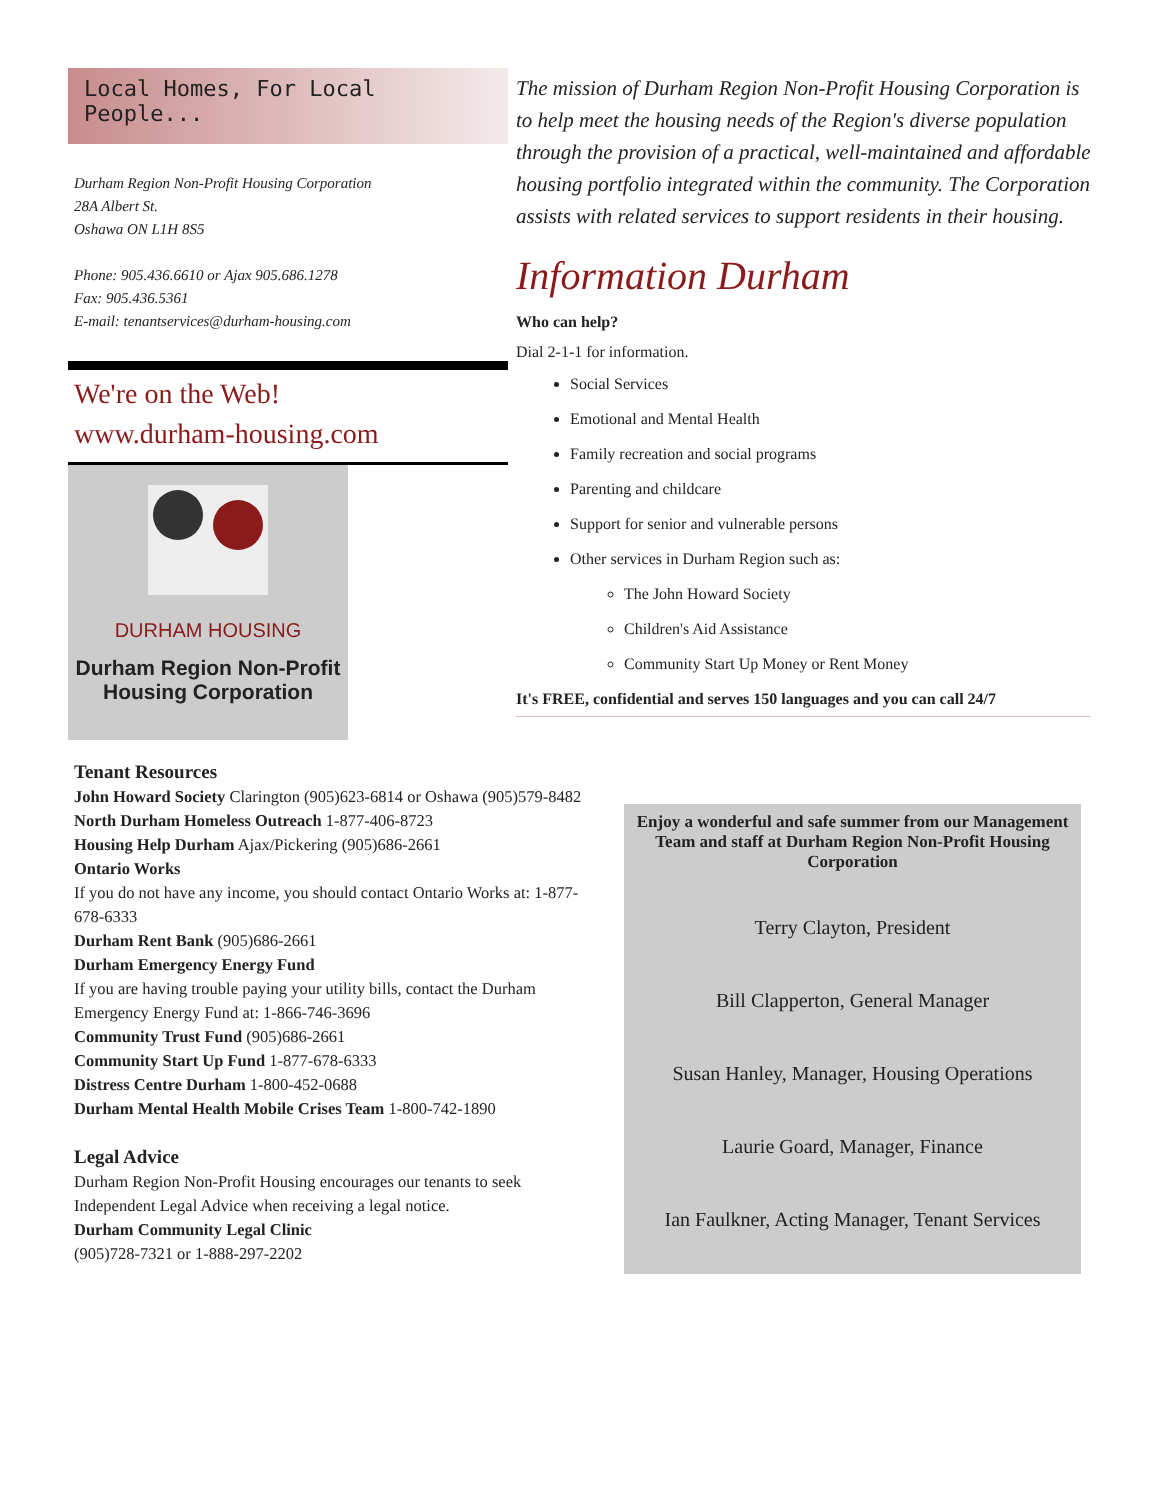Local Homes, For Local People...
Durham Region Non-Profit Housing Corporation
28A Albert St.
Oshawa ON L1H 8S5
Phone: 905.436.6610 or Ajax 905.686.1278
Fax: 905.436.5361
E-mail: tenantservices@durham-housing.com
We're on the Web!
www.durham-housing.com
DURHAM HOUSING
Durham Region Non-Profit
Housing Corporation
The mission of Durham Region Non-Profit Housing Corporation is to help meet the housing needs of the Region's diverse population through the provision of a practical, well-maintained and affordable housing portfolio integrated within the community. The Corporation assists with related services to support residents in their housing.
Information Durham
Who can help?
Dial 2-1-1 for information.
Social Services
Emotional and Mental Health
Family recreation and social programs
Parenting and childcare
Support for senior and vulnerable persons
Other services in Durham Region such as:
The John Howard Society
Children's Aid Assistance
Community Start Up Money or Rent Money
It's FREE, confidential and serves 150 languages and you can call 24/7
Tenant Resources
John Howard Society Clarington (905)623-6814 or Oshawa (905)579-8482
North Durham Homeless Outreach 1-877-406-8723
Housing Help Durham Ajax/Pickering (905)686-2661
Ontario Works
If you do not have any income, you should contact Ontario Works at: 1-877-678-6333
Durham Rent Bank (905)686-2661
Durham Emergency Energy Fund
If you are having trouble paying your utility bills, contact the Durham Emergency Energy Fund at: 1-866-746-3696
Community Trust Fund (905)686-2661
Community Start Up Fund 1-877-678-6333
Distress Centre Durham 1-800-452-0688
Durham Mental Health Mobile Crises Team 1-800-742-1890
Legal Advice
Durham Region Non-Profit Housing encourages our tenants to seek Independent Legal Advice when receiving a legal notice.
Durham Community Legal Clinic
(905)728-7321 or 1-888-297-2202
Enjoy a wonderful and safe summer from our Management Team and staff at Durham Region Non-Profit Housing Corporation
Terry Clayton, President
Bill Clapperton, General Manager
Susan Hanley, Manager, Housing Operations
Laurie Goard, Manager, Finance
Ian Faulkner, Acting Manager, Tenant Services